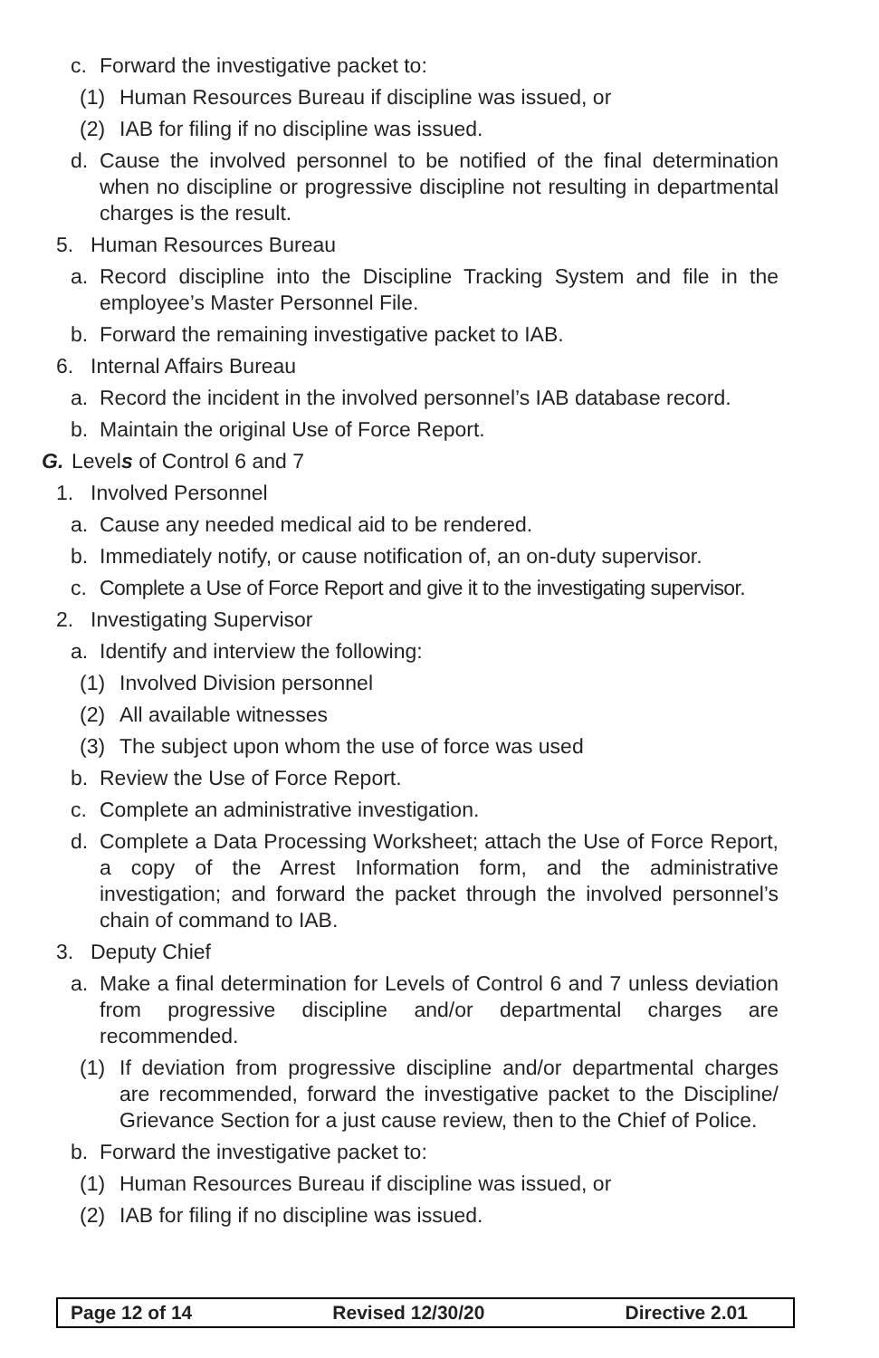c. Forward the investigative packet to:
(1) Human Resources Bureau if discipline was issued, or
(2) IAB for filing if no discipline was issued.
d. Cause the involved personnel to be notified of the final determination when no discipline or progressive discipline not resulting in departmental charges is the result.
5. Human Resources Bureau
a. Record discipline into the Discipline Tracking System and file in the employee’s Master Personnel File.
b. Forward the remaining investigative packet to IAB.
6. Internal Affairs Bureau
a. Record the incident in the involved personnel’s IAB database record.
b. Maintain the original Use of Force Report.
G. Levels of Control 6 and 7
1. Involved Personnel
a. Cause any needed medical aid to be rendered.
b. Immediately notify, or cause notification of, an on-duty supervisor.
c. Complete a Use of Force Report and give it to the investigating supervisor.
2. Investigating Supervisor
a. Identify and interview the following:
(1) Involved Division personnel
(2) All available witnesses
(3) The subject upon whom the use of force was used
b. Review the Use of Force Report.
c. Complete an administrative investigation.
d. Complete a Data Processing Worksheet; attach the Use of Force Report, a copy of the Arrest Information form, and the administrative investigation; and forward the packet through the involved personnel’s chain of command to IAB.
3. Deputy Chief
a. Make a final determination for Levels of Control 6 and 7 unless deviation from progressive discipline and/or departmental charges are recommended.
(1) If deviation from progressive discipline and/or departmental charges are recommended, forward the investigative packet to the Discipline/ Grievance Section for a just cause review, then to the Chief of Police.
b. Forward the investigative packet to:
(1) Human Resources Bureau if discipline was issued, or
(2) IAB for filing if no discipline was issued.
Page 12 of 14 Revised 12/30/20 Directive 2.01